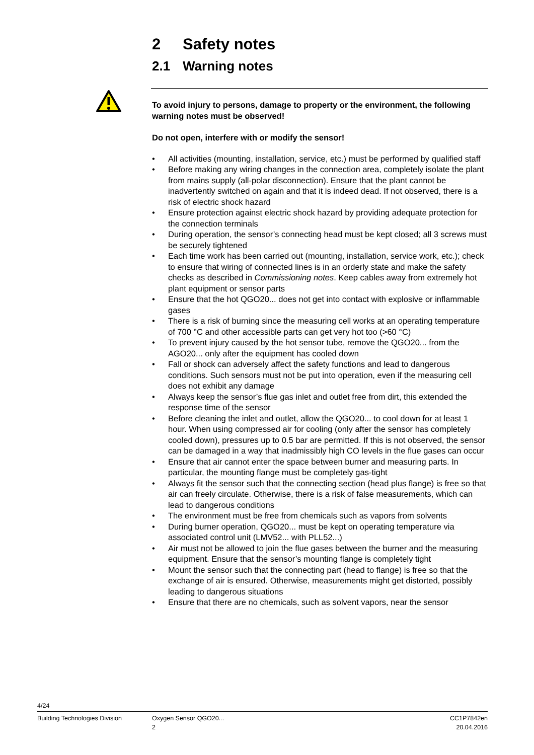2 Safety notes
2.1 Warning notes
To avoid injury to persons, damage to property or the environment, the following warning notes must be observed!
Do not open, interfere with or modify the sensor!
• All activities (mounting, installation, service, etc.) must be performed by qualified staff
• Before making any wiring changes in the connection area, completely isolate the plant from mains supply (all-polar disconnection). Ensure that the plant cannot be inadvertently switched on again and that it is indeed dead. If not observed, there is a risk of electric shock hazard
• Ensure protection against electric shock hazard by providing adequate protection for the connection terminals
• During operation, the sensor’s connecting head must be kept closed; all 3 screws must be securely tightened
• Each time work has been carried out (mounting, installation, service work, etc.); check to ensure that wiring of connected lines is in an orderly state and make the safety checks as described in Commissioning notes. Keep cables away from extremely hot plant equipment or sensor parts
• Ensure that the hot QGO20... does not get into contact with explosive or inflammable gases
• There is a risk of burning since the measuring cell works at an operating temperature of 700 °C and other accessible parts can get very hot too (>60 °C)
• To prevent injury caused by the hot sensor tube, remove the QGO20... from the AGO20... only after the equipment has cooled down
• Fall or shock can adversely affect the safety functions and lead to dangerous conditions. Such sensors must not be put into operation, even if the measuring cell does not exhibit any damage
• Always keep the sensor’s flue gas inlet and outlet free from dirt, this extended the response time of the sensor
• Before cleaning the inlet and outlet, allow the QGO20... to cool down for at least 1 hour. When using compressed air for cooling (only after the sensor has completely cooled down), pressures up to 0.5 bar are permitted. If this is not observed, the sensor can be damaged in a way that inadmissibly high CO levels in the flue gases can occur
• Ensure that air cannot enter the space between burner and measuring parts. In particular, the mounting flange must be completely gas-tight
• Always fit the sensor such that the connecting section (head plus flange) is free so that air can freely circulate. Otherwise, there is a risk of false measurements, which can lead to dangerous conditions
• The environment must be free from chemicals such as vapors from solvents
• During burner operation, QGO20... must be kept on operating temperature via associated control unit (LMV52... with PLL52...)
• Air must not be allowed to join the flue gases between the burner and the measuring equipment. Ensure that the sensor’s mounting flange is completely tight
• Mount the sensor such that the connecting part (head to flange) is free so that the exchange of air is ensured. Otherwise, measurements might get distorted, possibly leading to dangerous situations
• Ensure that there are no chemicals, such as solvent vapors, near the sensor
4/24
Building Technologies Division Oxygen Sensor QGO20...
2
CC1P7842en
20.04.2016